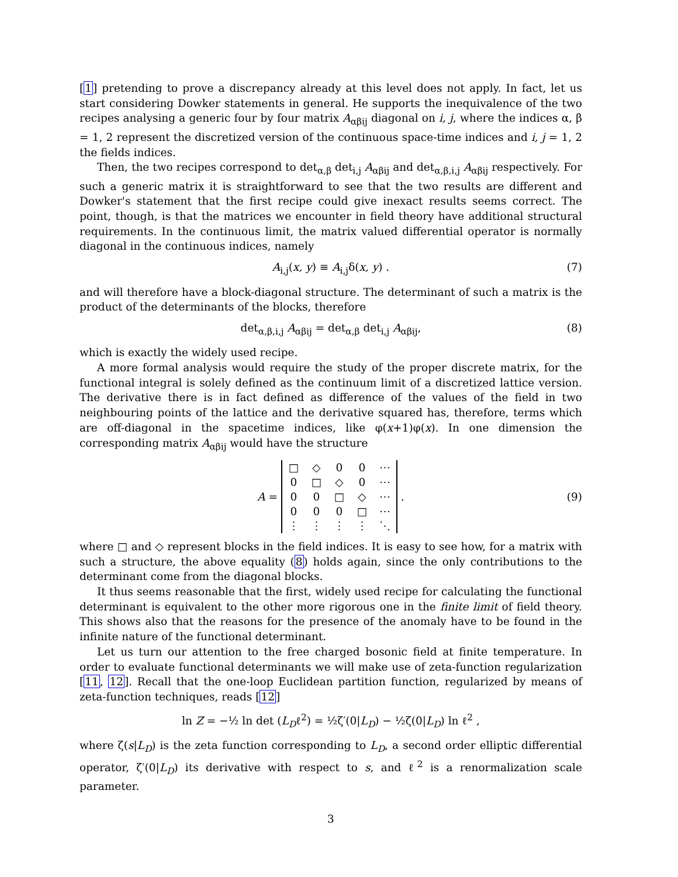[1] pretending to prove a discrepancy already at this level does not apply. In fact, let us start considering Dowker statements in general. He supports the inequivalence of the two recipes analysing a generic four by four matrix A<sub>αβij</sub> diagonal on i, j, where the indices α, β = 1, 2 represent the discretized version of the continuous space-time indices and i, j = 1, 2 the fields indices.
Then, the two recipes correspond to det<sub>α,β</sub> det<sub>i,j</sub> A<sub>αβij</sub> and det<sub>α,β,i,j</sub> A<sub>αβij</sub> respectively. For such a generic matrix it is straightforward to see that the two results are different and Dowker's statement that the first recipe could give inexact results seems correct. The point, though, is that the matrices we encounter in field theory have additional structural requirements. In the continuous limit, the matrix valued differential operator is normally diagonal in the continuous indices, namely
A<sub>i,j</sub>(x, y) ≡ A<sub>i,j</sub>δ(x, y) . (7)
and will therefore have a block-diagonal structure. The determinant of such a matrix is the product of the determinants of the blocks, therefore
det<sub>α,β,i,j</sub> A<sub>αβij</sub> = det<sub>α,β</sub> det<sub>i,j</sub> A<sub>αβij</sub>, (8)
which is exactly the widely used recipe.
A more formal analysis would require the study of the proper discrete matrix, for the functional integral is solely defined as the continuum limit of a discretized lattice version. The derivative there is in fact defined as difference of the values of the field in two neighbouring points of the lattice and the derivative squared has, therefore, terms which are off-diagonal in the spacetime indices, like φ(x+1)φ(x). In one dimension the corresponding matrix A<sub>αβij</sub> would have the structure
A =
| □ | ◇ | 0 | 0 | ⋯ |
| 0 | □ | ◇ | 0 | ⋯ |
| 0 | 0 | □ | ◇ | ⋯ |
| 0 | 0 | 0 | □ | ⋯ |
| ⋮ | ⋮ | ⋮ | ⋮ | ⋱ |
. (9)
where □ and ◇ represent blocks in the field indices. It is easy to see how, for a matrix with such a structure, the above equality (8) holds again, since the only contributions to the determinant come from the diagonal blocks.
It thus seems reasonable that the first, widely used recipe for calculating the functional determinant is equivalent to the other more rigorous one in the finite limit of field theory. This shows also that the reasons for the presence of the anomaly have to be found in the infinite nature of the functional determinant.
Let us turn our attention to the free charged bosonic field at finite temperature. In order to evaluate functional determinants we will make use of zeta-function regularization [11, 12]. Recall that the one-loop Euclidean partition function, regularized by means of zeta-function techniques, reads [12]
ln Z = −½ ln det (L<sub>D</sub>ℓ<sup>2</sup>) = ½ζ′(0|L<sub>D</sub>) − ½ζ(0|L<sub>D</sub>) ln ℓ<sup>2</sup> ,
where ζ(s|L<sub>D</sub>) is the zeta function corresponding to L<sub>D</sub>, a second order elliptic differential operator, ζ′(0|L<sub>D</sub>) its derivative with respect to s, and ℓ<sup>2</sup> is a renormalization scale parameter.
3